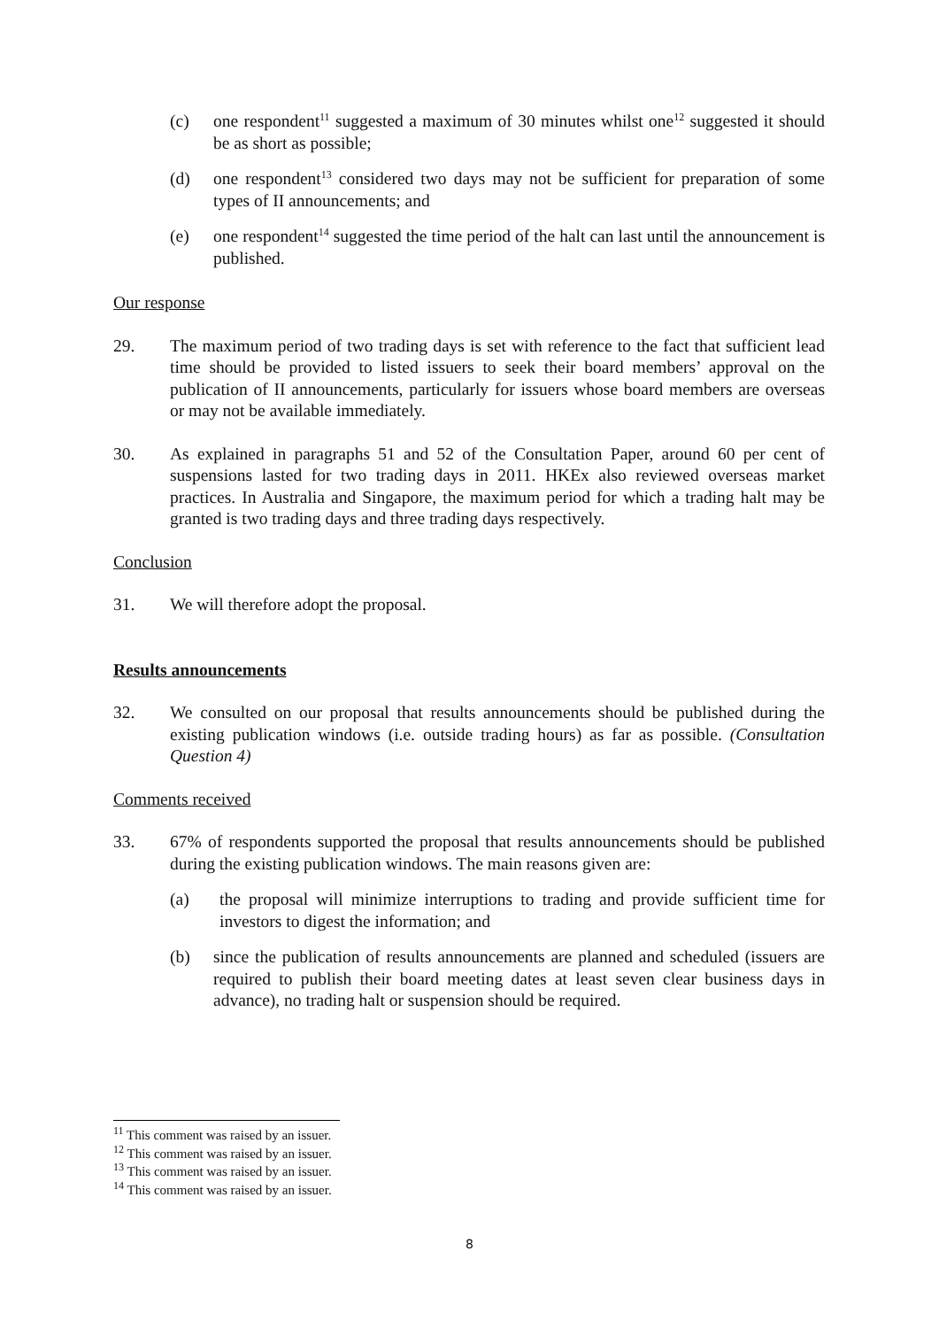(c) one respondent<sup>11</sup> suggested a maximum of 30 minutes whilst one<sup>12</sup> suggested it should be as short as possible;
(d) one respondent<sup>13</sup> considered two days may not be sufficient for preparation of some types of II announcements; and
(e) one respondent<sup>14</sup> suggested the time period of the halt can last until the announcement is published.
Our response
29. The maximum period of two trading days is set with reference to the fact that sufficient lead time should be provided to listed issuers to seek their board members’ approval on the publication of II announcements, particularly for issuers whose board members are overseas or may not be available immediately.
30. As explained in paragraphs 51 and 52 of the Consultation Paper, around 60 per cent of suspensions lasted for two trading days in 2011. HKEx also reviewed overseas market practices. In Australia and Singapore, the maximum period for which a trading halt may be granted is two trading days and three trading days respectively.
Conclusion
31. We will therefore adopt the proposal.
Results announcements
32. We consulted on our proposal that results announcements should be published during the existing publication windows (i.e. outside trading hours) as far as possible. (Consultation Question 4)
Comments received
33. 67% of respondents supported the proposal that results announcements should be published during the existing publication windows. The main reasons given are:
(a) the proposal will minimize interruptions to trading and provide sufficient time for investors to digest the information; and
(b) since the publication of results announcements are planned and scheduled (issuers are required to publish their board meeting dates at least seven clear business days in advance), no trading halt or suspension should be required.
<sup>11</sup> This comment was raised by an issuer.
<sup>12</sup> This comment was raised by an issuer.
<sup>13</sup> This comment was raised by an issuer.
<sup>14</sup> This comment was raised by an issuer.
8